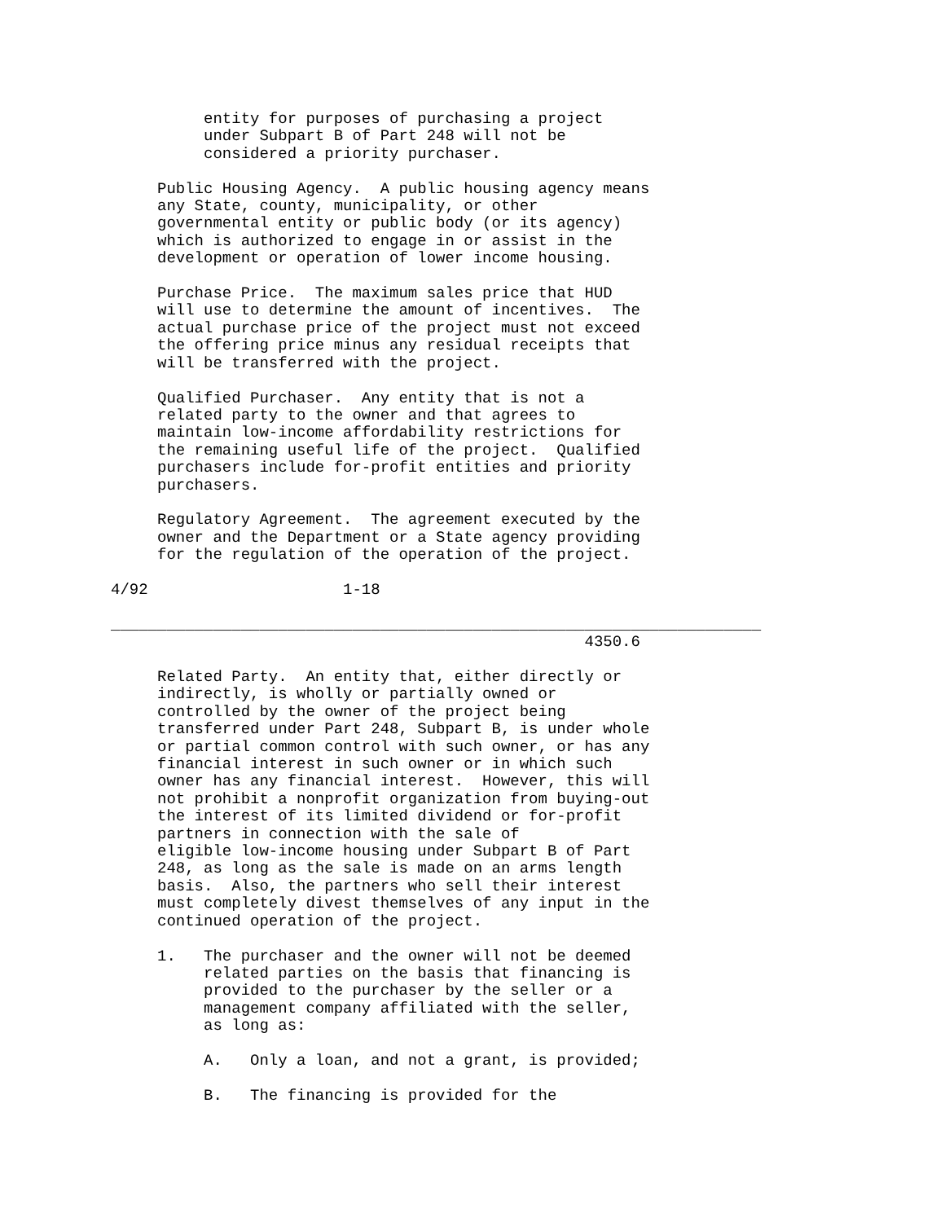entity for purposes of purchasing a project
          under Subpart B of Part 248 will not be
          considered a priority purchaser.

     Public Housing Agency.  A public housing agency means
     any State, county, municipality, or other
     governmental entity or public body (or its agency)
     which is authorized to engage in or assist in the
     development or operation of lower income housing.

     Purchase Price.  The maximum sales price that HUD
     will use to determine the amount of incentives.  The
     actual purchase price of the project must not exceed
     the offering price minus any residual receipts that
     will be transferred with the project.

     Qualified Purchaser.  Any entity that is not a
     related party to the owner and that agrees to
     maintain low-income affordability restrictions for
     the remaining useful life of the project.  Qualified
     purchasers include for-profit entities and priority
     purchasers.

     Regulatory Agreement.  The agreement executed by the
     owner and the Department or a State agency providing
     for the regulation of the operation of the project.

4/92                     1-18

______________________________________________________________________
                                                   4350.6

     Related Party.  An entity that, either directly or
     indirectly, is wholly or partially owned or
     controlled by the owner of the project being
     transferred under Part 248, Subpart B, is under whole
     or partial common control with such owner, or has any
     financial interest in such owner or in which such
     owner has any financial interest.  However, this will
     not prohibit a nonprofit organization from buying-out
     the interest of its limited dividend or for-profit
     partners in connection with the sale of
     eligible low-income housing under Subpart B of Part
     248, as long as the sale is made on an arms length
     basis.  Also, the partners who sell their interest
     must completely divest themselves of any input in the
     continued operation of the project.

     1.   The purchaser and the owner will not be deemed
          related parties on the basis that financing is
          provided to the purchaser by the seller or a
          management company affiliated with the seller,
          as long as:

          A.   Only a loan, and not a grant, is provided;

          B.   The financing is provided for the